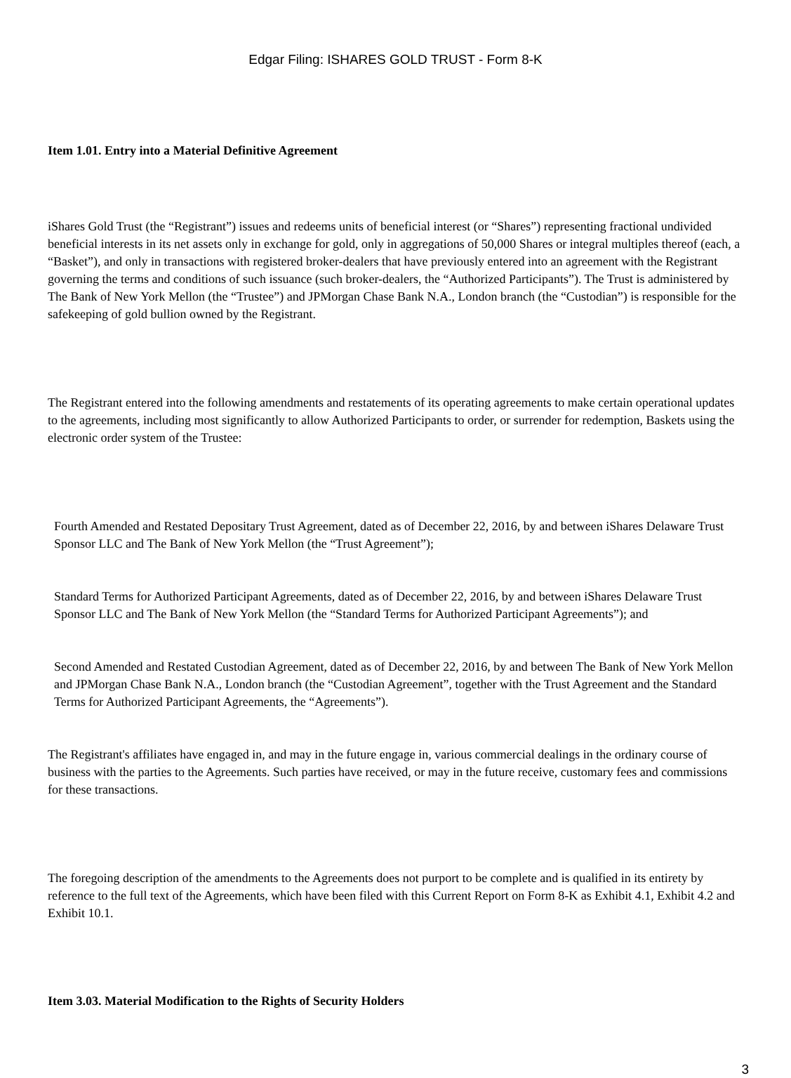Edgar Filing: ISHARES GOLD TRUST - Form 8-K
Item 1.01. Entry into a Material Definitive Agreement
iShares Gold Trust (the “Registrant”) issues and redeems units of beneficial interest (or “Shares”) representing fractional undivided beneficial interests in its net assets only in exchange for gold, only in aggregations of 50,000 Shares or integral multiples thereof (each, a “Basket”), and only in transactions with registered broker-dealers that have previously entered into an agreement with the Registrant governing the terms and conditions of such issuance (such broker-dealers, the “Authorized Participants”). The Trust is administered by The Bank of New York Mellon (the “Trustee”) and JPMorgan Chase Bank N.A., London branch (the “Custodian”) is responsible for the safekeeping of gold bullion owned by the Registrant.
The Registrant entered into the following amendments and restatements of its operating agreements to make certain operational updates to the agreements, including most significantly to allow Authorized Participants to order, or surrender for redemption, Baskets using the electronic order system of the Trustee:
Fourth Amended and Restated Depositary Trust Agreement, dated as of December 22, 2016, by and between iShares Delaware Trust Sponsor LLC and The Bank of New York Mellon (the “Trust Agreement”);
Standard Terms for Authorized Participant Agreements, dated as of December 22, 2016, by and between iShares Delaware Trust Sponsor LLC and The Bank of New York Mellon (the “Standard Terms for Authorized Participant Agreements”); and
Second Amended and Restated Custodian Agreement, dated as of December 22, 2016, by and between The Bank of New York Mellon and JPMorgan Chase Bank N.A., London branch (the “Custodian Agreement”, together with the Trust Agreement and the Standard Terms for Authorized Participant Agreements, the “Agreements”).
The Registrant's affiliates have engaged in, and may in the future engage in, various commercial dealings in the ordinary course of business with the parties to the Agreements. Such parties have received, or may in the future receive, customary fees and commissions for these transactions.
The foregoing description of the amendments to the Agreements does not purport to be complete and is qualified in its entirety by reference to the full text of the Agreements, which have been filed with this Current Report on Form 8-K as Exhibit 4.1, Exhibit 4.2 and Exhibit 10.1.
Item 3.03. Material Modification to the Rights of Security Holders
3